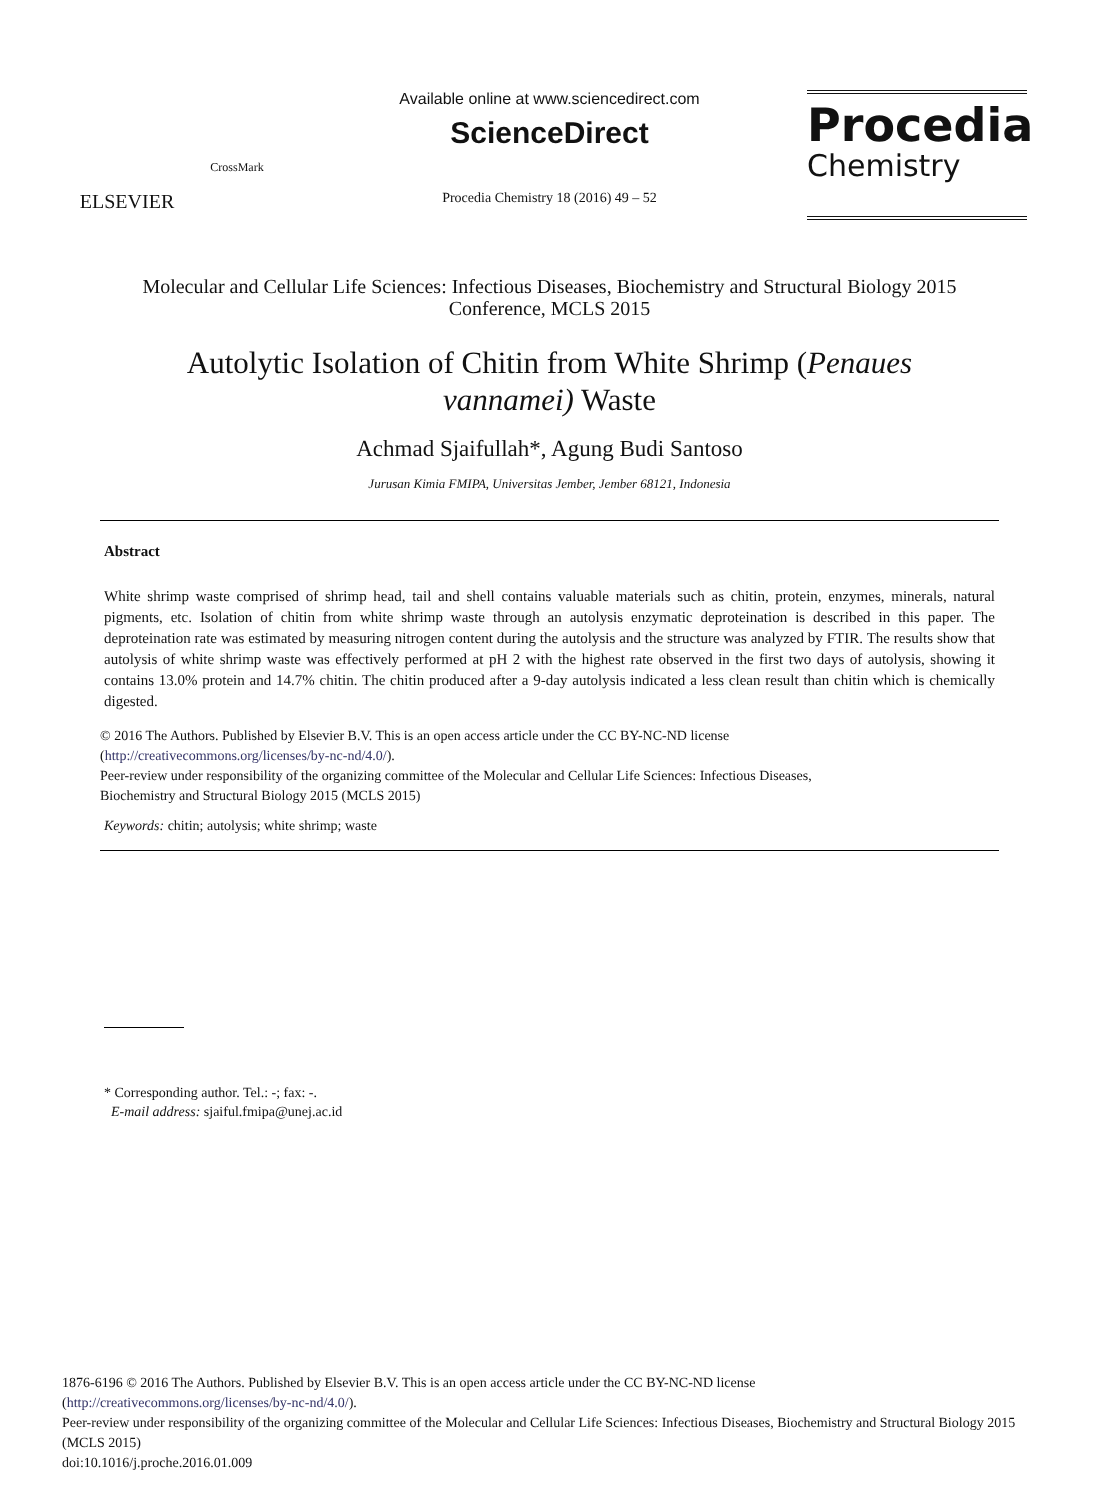ELSEVIER
CrossMark
Available online at www.sciencedirect.com
ScienceDirect
Procedia Chemistry 18 (2016) 49 – 52
Procedia
Chemistry
Molecular and Cellular Life Sciences: Infectious Diseases, Biochemistry and Structural Biology 2015 Conference, MCLS 2015
Autolytic Isolation of Chitin from White Shrimp (Penaues vannamei) Waste
Achmad Sjaifullah*, Agung Budi Santoso
Jurusan Kimia FMIPA, Universitas Jember, Jember 68121, Indonesia
Abstract
White shrimp waste comprised of shrimp head, tail and shell contains valuable materials such as chitin, protein, enzymes, minerals, natural pigments, etc. Isolation of chitin from white shrimp waste through an autolysis enzymatic deproteination is described in this paper. The deproteination rate was estimated by measuring nitrogen content during the autolysis and the structure was analyzed by FTIR. The results show that autolysis of white shrimp waste was effectively performed at pH 2 with the highest rate observed in the first two days of autolysis, showing it contains 13.0% protein and 14.7% chitin. The chitin produced after a 9-day autolysis indicated a less clean result than chitin which is chemically digested.
© 2016 The Authors. Published by Elsevier B.V. This is an open access article under the CC BY-NC-ND license
(http://creativecommons.org/licenses/by-nc-nd/4.0/).
Peer-review under responsibility of the organizing committee of the Molecular and Cellular Life Sciences: Infectious Diseases,
Biochemistry and Structural Biology 2015 (MCLS 2015)
Keywords: chitin; autolysis; white shrimp; waste
* Corresponding author. Tel.: -; fax: -.
E-mail address: sjaiful.fmipa@unej.ac.id
1876-6196 © 2016 The Authors. Published by Elsevier B.V. This is an open access article under the CC BY-NC-ND license
(http://creativecommons.org/licenses/by-nc-nd/4.0/).
Peer-review under responsibility of the organizing committee of the Molecular and Cellular Life Sciences: Infectious Diseases, Biochemistry and Structural Biology 2015 (MCLS 2015)
doi:10.1016/j.proche.2016.01.009